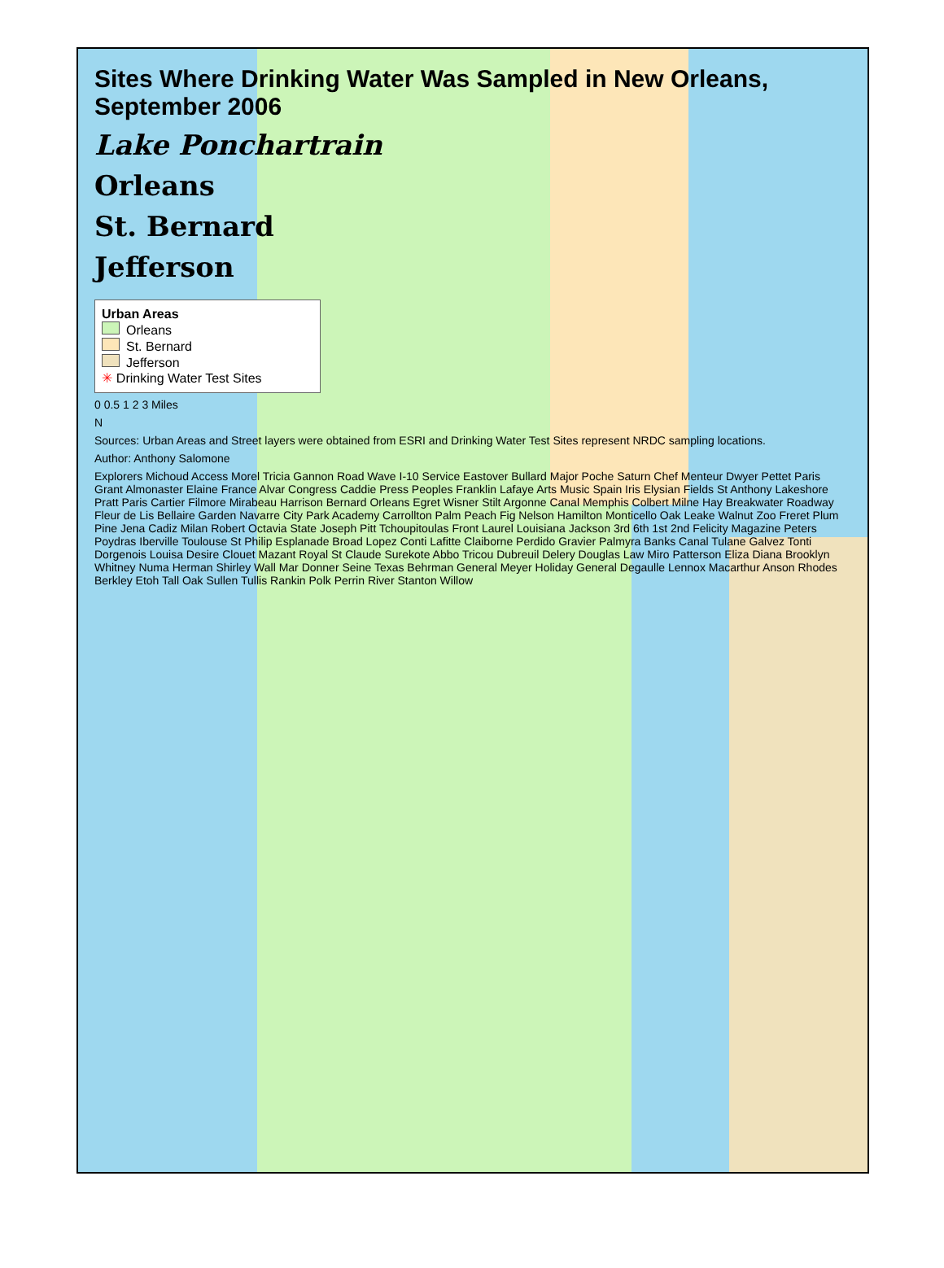Sites Where Drinking Water Was Sampled in New Orleans, September 2006
Lake Ponchartrain
Orleans
St. Bernard
Jefferson
Urban Areas
Orleans
St. Bernard
Jefferson
✳ Drinking Water Test Sites
0 0.5 1 2 3 Miles
N
Sources: Urban Areas and Street layers were obtained from ESRI and Drinking Water Test Sites represent NRDC sampling locations.
Author: Anthony Salomone
Explorers Michoud Access Morel Tricia Gannon Road Wave I-10 Service Eastover Bullard Major Poche Saturn Chef Menteur Dwyer Pettet Paris Grant Almonaster Elaine France Alvar Congress Caddie Press Peoples Franklin Lafaye Arts Music Spain Iris Elysian Fields St Anthony Lakeshore Pratt Paris Cartier Filmore Mirabeau Harrison Bernard Orleans Egret Wisner Stilt Argonne Canal Memphis Colbert Milne Hay Breakwater Roadway Fleur de Lis Bellaire Garden Navarre City Park Academy Carrollton Palm Peach Fig Nelson Hamilton Monticello Oak Leake Walnut Zoo Freret Plum Pine Jena Cadiz Milan Robert Octavia State Joseph Pitt Tchoupitoulas Front Laurel Louisiana Jackson 3rd 6th 1st 2nd Felicity Magazine Peters Poydras Iberville Toulouse St Philip Esplanade Broad Lopez Conti Lafitte Claiborne Perdido Gravier Palmyra Banks Canal Tulane Galvez Tonti Dorgenois Louisa Desire Clouet Mazant Royal St Claude Surekote Abbo Tricou Dubreuil Delery Douglas Law Miro Patterson Eliza Diana Brooklyn Whitney Numa Herman Shirley Wall Mar Donner Seine Texas Behrman General Meyer Holiday General Degaulle Lennox Macarthur Anson Rhodes Berkley Etoh Tall Oak Sullen Tullis Rankin Polk Perrin River Stanton Willow